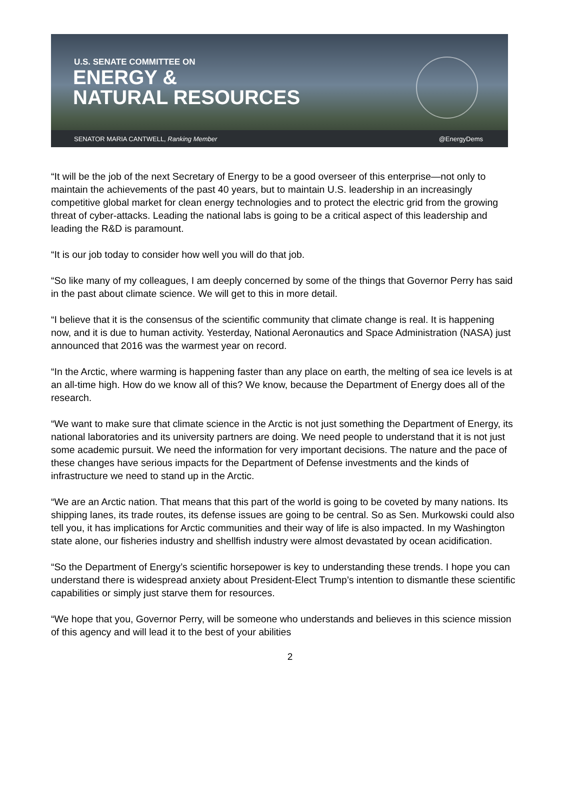U.S. SENATE COMMITTEE ON
ENERGY &
NATURAL RESOURCES
SENATOR MARIA CANTWELL, Ranking Member @EnergyDems
“It will be the job of the next Secretary of Energy to be a good overseer of this enterprise—not only to maintain the achievements of the past 40 years, but to maintain U.S. leadership in an increasingly competitive global market for clean energy technologies and to protect the electric grid from the growing threat of cyber-attacks. Leading the national labs is going to be a critical aspect of this leadership and leading the R&D is paramount.
“It is our job today to consider how well you will do that job.
“So like many of my colleagues, I am deeply concerned by some of the things that Governor Perry has said in the past about climate science. We will get to this in more detail.
“I believe that it is the consensus of the scientific community that climate change is real. It is happening now, and it is due to human activity. Yesterday, National Aeronautics and Space Administration (NASA) just announced that 2016 was the warmest year on record.
“In the Arctic, where warming is happening faster than any place on earth, the melting of sea ice levels is at an all-time high. How do we know all of this? We know, because the Department of Energy does all of the research.
“We want to make sure that climate science in the Arctic is not just something the Department of Energy, its national laboratories and its university partners are doing. We need people to understand that it is not just some academic pursuit. We need the information for very important decisions. The nature and the pace of these changes have serious impacts for the Department of Defense investments and the kinds of infrastructure we need to stand up in the Arctic.
“We are an Arctic nation. That means that this part of the world is going to be coveted by many nations. Its shipping lanes, its trade routes, its defense issues are going to be central. So as Sen. Murkowski could also tell you, it has implications for Arctic communities and their way of life is also impacted. In my Washington state alone, our fisheries industry and shellfish industry were almost devastated by ocean acidification.
“So the Department of Energy’s scientific horsepower is key to understanding these trends. I hope you can understand there is widespread anxiety about President-Elect Trump’s intention to dismantle these scientific capabilities or simply just starve them for resources.
“We hope that you, Governor Perry, will be someone who understands and believes in this science mission of this agency and will lead it to the best of your abilities
2